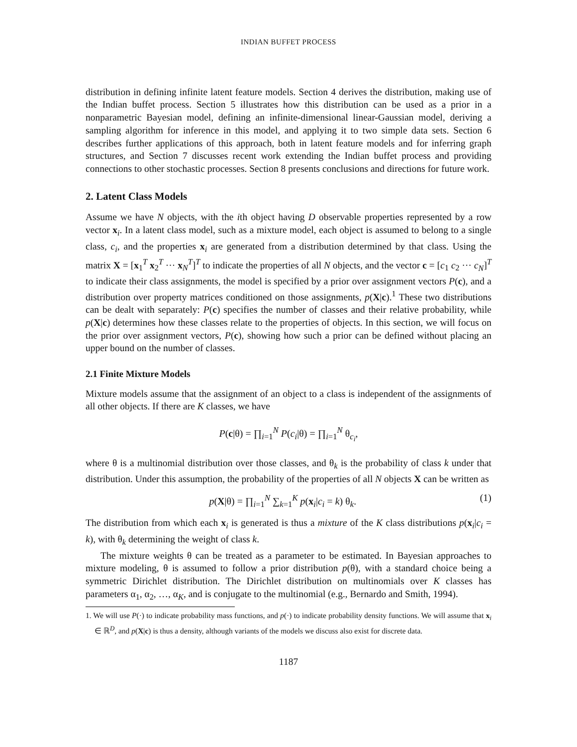INDIAN BUFFET PROCESS
distribution in defining infinite latent feature models. Section 4 derives the distribution, making use of the Indian buffet process. Section 5 illustrates how this distribution can be used as a prior in a nonparametric Bayesian model, defining an infinite-dimensional linear-Gaussian model, deriving a sampling algorithm for inference in this model, and applying it to two simple data sets. Section 6 describes further applications of this approach, both in latent feature models and for inferring graph structures, and Section 7 discusses recent work extending the Indian buffet process and providing connections to other stochastic processes. Section 8 presents conclusions and directions for future work.
2. Latent Class Models
Assume we have N objects, with the ith object having D observable properties represented by a row vector x<sub>i</sub>. In a latent class model, such as a mixture model, each object is assumed to belong to a single class, c<sub>i</sub>, and the properties x<sub>i</sub> are generated from a distribution determined by that class. Using the matrix X = [x<sub>1</sub><sup>T</sup> x<sub>2</sub><sup>T</sup> ··· x<sub>N</sub><sup>T</sup>]<sup>T</sup> to indicate the properties of all N objects, and the vector c = [c<sub>1</sub> c<sub>2</sub> ··· c<sub>N</sub>]<sup>T</sup> to indicate their class assignments, the model is specified by a prior over assignment vectors P(c), and a distribution over property matrices conditioned on those assignments, p(X|c).<sup>1</sup> These two distributions can be dealt with separately: P(c) specifies the number of classes and their relative probability, while p(X|c) determines how these classes relate to the properties of objects. In this section, we will focus on the prior over assignment vectors, P(c), showing how such a prior can be defined without placing an upper bound on the number of classes.
2.1 Finite Mixture Models
Mixture models assume that the assignment of an object to a class is independent of the assignments of all other objects. If there are K classes, we have
P(c|θ) = ∏<sub>i=1</sub><sup>N</sup> P(c<sub>i</sub>|θ) = ∏<sub>i=1</sub><sup>N</sup> θ<sub>c<sub>i</sub></sub>,
where θ is a multinomial distribution over those classes, and θ<sub>k</sub> is the probability of class k under that distribution. Under this assumption, the probability of the properties of all N objects X can be written as
p(X|θ) = ∏<sub>i=1</sub><sup>N</sup> ∑<sub>k=1</sub><sup>K</sup> p(x<sub>i</sub>|c<sub>i</sub> = k) θ<sub>k</sub>. (1)
The distribution from which each x<sub>i</sub> is generated is thus a mixture of the K class distributions p(x<sub>i</sub>|c<sub>i</sub> = k), with θ<sub>k</sub> determining the weight of class k.
The mixture weights θ can be treated as a parameter to be estimated. In Bayesian approaches to mixture modeling, θ is assumed to follow a prior distribution p(θ), with a standard choice being a symmetric Dirichlet distribution. The Dirichlet distribution on multinomials over K classes has parameters α<sub>1</sub>, α<sub>2</sub>, …, α<sub>K</sub>, and is conjugate to the multinomial (e.g., Bernardo and Smith, 1994).
1. We will use P(·) to indicate probability mass functions, and p(·) to indicate probability density functions. We will assume that x<sub>i</sub> ∈ ℝ<sup>D</sup>, and p(X|c) is thus a density, although variants of the models we discuss also exist for discrete data.
1187